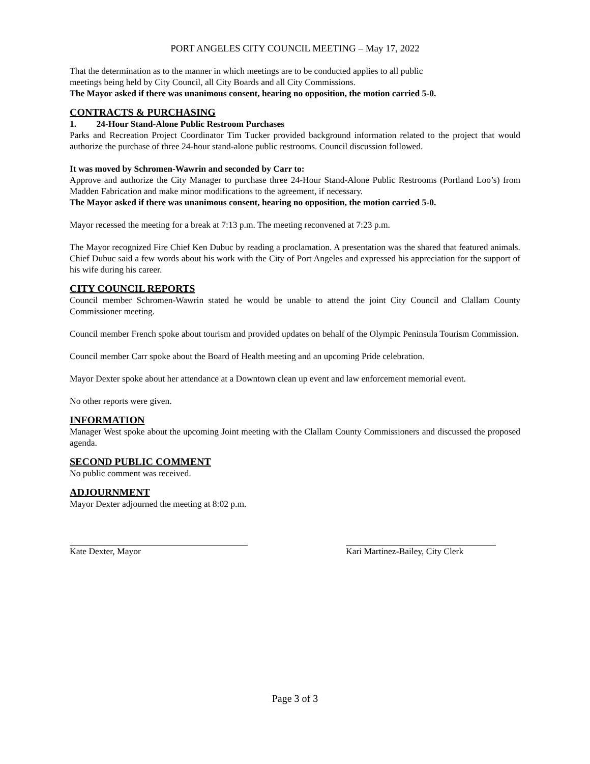PORT ANGELES CITY COUNCIL MEETING – May 17, 2022
That the determination as to the manner in which meetings are to be conducted applies to all public
meetings being held by City Council, all City Boards and all City Commissions.
The Mayor asked if there was unanimous consent, hearing no opposition, the motion carried 5-0.
CONTRACTS & PURCHASING
1. 24-Hour Stand-Alone Public Restroom Purchases
Parks and Recreation Project Coordinator Tim Tucker provided background information related to the project that would authorize the purchase of three 24-hour stand-alone public restrooms. Council discussion followed.
It was moved by Schromen-Wawrin and seconded by Carr to:
Approve and authorize the City Manager to purchase three 24-Hour Stand-Alone Public Restrooms (Portland Loo’s) from Madden Fabrication and make minor modifications to the agreement, if necessary.
The Mayor asked if there was unanimous consent, hearing no opposition, the motion carried 5-0.
Mayor recessed the meeting for a break at 7:13 p.m. The meeting reconvened at 7:23 p.m.
The Mayor recognized Fire Chief Ken Dubuc by reading a proclamation. A presentation was the shared that featured animals. Chief Dubuc said a few words about his work with the City of Port Angeles and expressed his appreciation for the support of his wife during his career.
CITY COUNCIL REPORTS
Council member Schromen-Wawrin stated he would be unable to attend the joint City Council and Clallam County Commissioner meeting.
Council member French spoke about tourism and provided updates on behalf of the Olympic Peninsula Tourism Commission.
Council member Carr spoke about the Board of Health meeting and an upcoming Pride celebration.
Mayor Dexter spoke about her attendance at a Downtown clean up event and law enforcement memorial event.
No other reports were given.
INFORMATION
Manager West spoke about the upcoming Joint meeting with the Clallam County Commissioners and discussed the proposed agenda.
SECOND PUBLIC COMMENT
No public comment was received.
ADJOURNMENT
Mayor Dexter adjourned the meeting at 8:02 p.m.
Kate Dexter, Mayor Kari Martinez-Bailey, City Clerk
Page 3 of 3